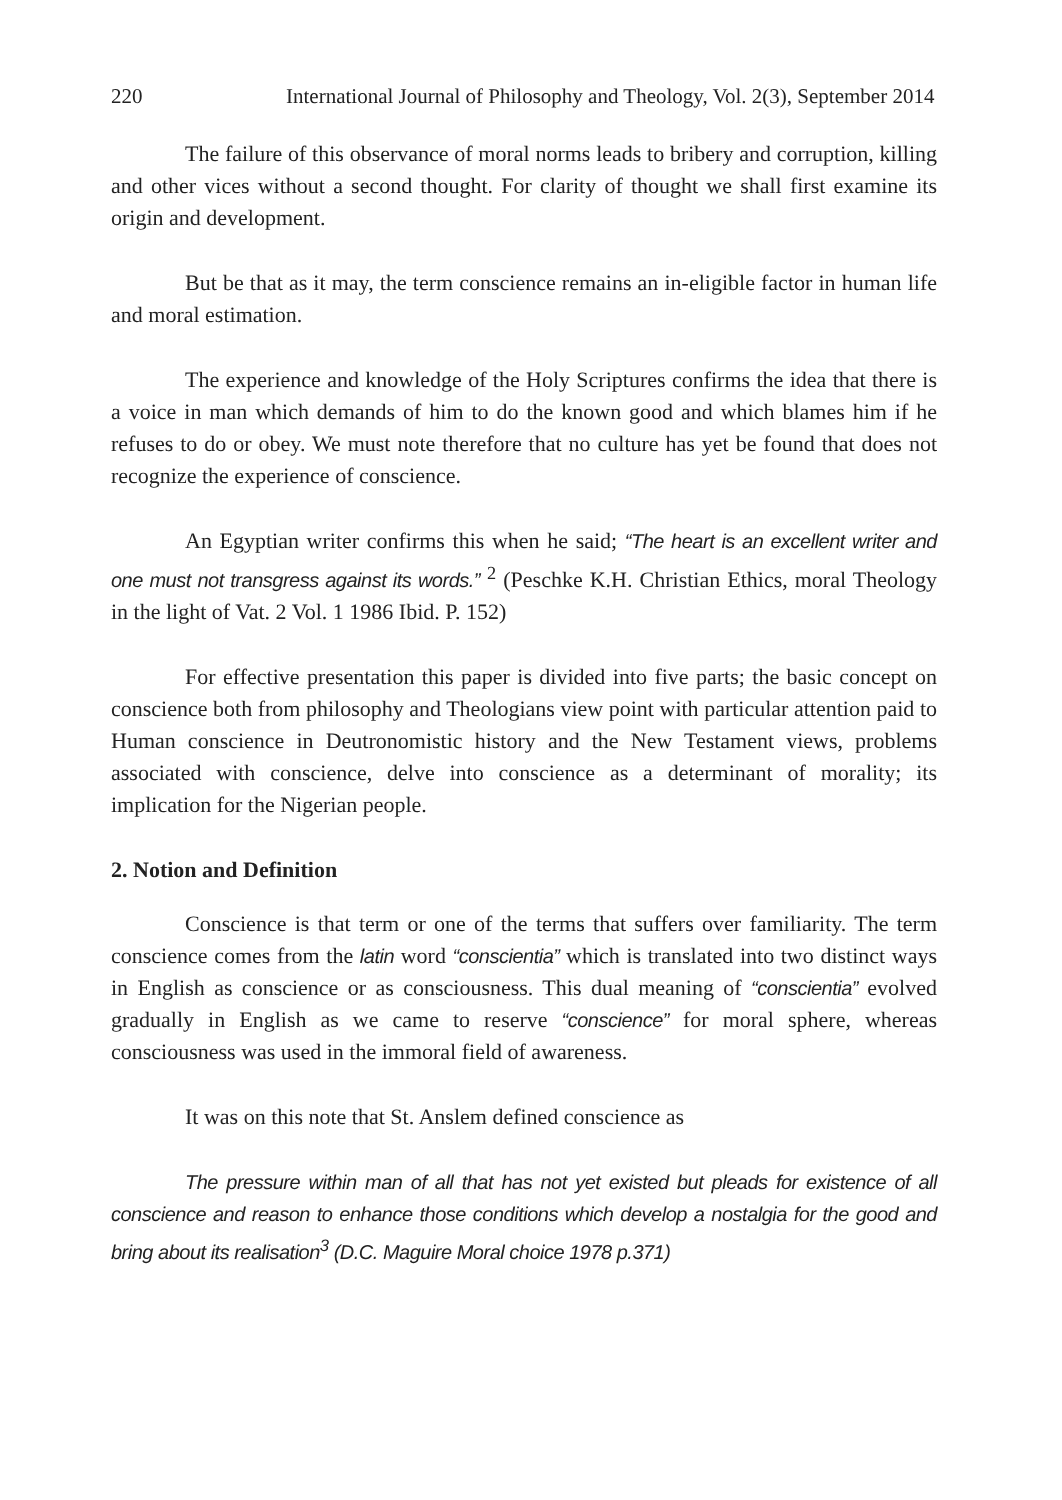220 International Journal of Philosophy and Theology, Vol. 2(3), September 2014
The failure of this observance of moral norms leads to bribery and corruption, killing and other vices without a second thought. For clarity of thought we shall first examine its origin and development.
But be that as it may, the term conscience remains an in-eligible factor in human life and moral estimation.
The experience and knowledge of the Holy Scriptures confirms the idea that there is a voice in man which demands of him to do the known good and which blames him if he refuses to do or obey. We must note therefore that no culture has yet be found that does not recognize the experience of conscience.
An Egyptian writer confirms this when he said; “The heart is an excellent writer and one must not transgress against its words.” <sup>2</sup> (Peschke K.H. Christian Ethics, moral Theology in the light of Vat. 2 Vol. 1 1986 Ibid. P. 152)
For effective presentation this paper is divided into five parts; the basic concept on conscience both from philosophy and Theologians view point with particular attention paid to Human conscience in Deutronomistic history and the New Testament views, problems associated with conscience, delve into conscience as a determinant of morality; its implication for the Nigerian people.
2. Notion and Definition
Conscience is that term or one of the terms that suffers over familiarity. The term conscience comes from the latin word “conscientia” which is translated into two distinct ways in English as conscience or as consciousness. This dual meaning of “conscientia” evolved gradually in English as we came to reserve “conscience” for moral sphere, whereas consciousness was used in the immoral field of awareness.
It was on this note that St. Anslem defined conscience as
The pressure within man of all that has not yet existed but pleads for existence of all conscience and reason to enhance those conditions which develop a nostalgia for the good and bring about its realisation<sup>3</sup> (D.C. Maguire Moral choice 1978 p.371)